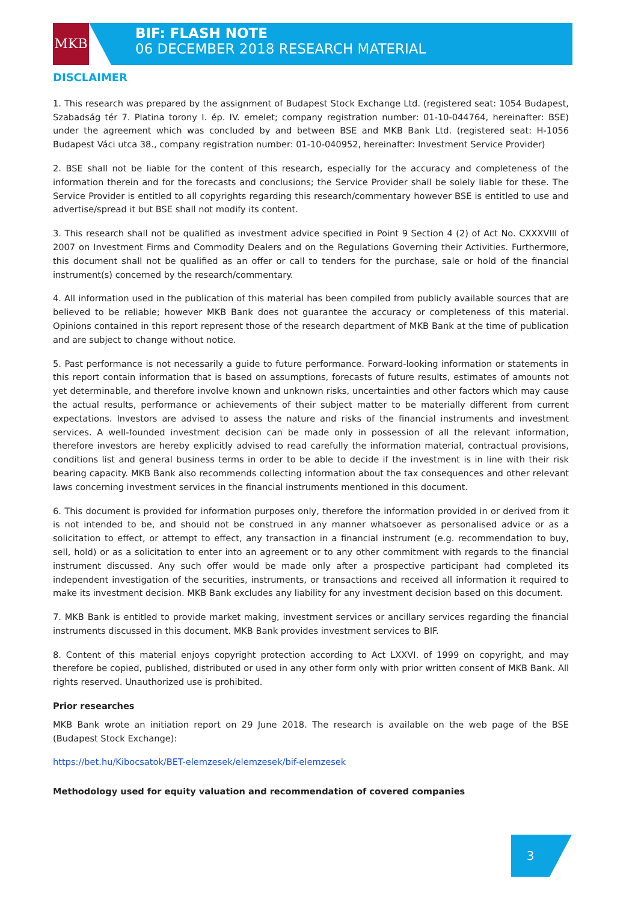MKB
BIF: FLASH NOTE
06 DECEMBER 2018 RESEARCH MATERIAL
DISCLAIMER
1. This research was prepared by the assignment of Budapest Stock Exchange Ltd. (registered seat: 1054 Budapest, Szabadság tér 7. Platina torony I. ép. IV. emelet; company registration number: 01-10-044764, hereinafter: BSE) under the agreement which was concluded by and between BSE and MKB Bank Ltd. (registered seat: H-1056 Budapest Váci utca 38., company registration number: 01-10-040952, hereinafter: Investment Service Provider)
2. BSE shall not be liable for the content of this research, especially for the accuracy and completeness of the information therein and for the forecasts and conclusions; the Service Provider shall be solely liable for these. The Service Provider is entitled to all copyrights regarding this research/commentary however BSE is entitled to use and advertise/spread it but BSE shall not modify its content.
3. This research shall not be qualified as investment advice specified in Point 9 Section 4 (2) of Act No. CXXXVIII of 2007 on Investment Firms and Commodity Dealers and on the Regulations Governing their Activities. Furthermore, this document shall not be qualified as an offer or call to tenders for the purchase, sale or hold of the financial instrument(s) concerned by the research/commentary.
4. All information used in the publication of this material has been compiled from publicly available sources that are believed to be reliable; however MKB Bank does not guarantee the accuracy or completeness of this material. Opinions contained in this report represent those of the research department of MKB Bank at the time of publication and are subject to change without notice.
5. Past performance is not necessarily a guide to future performance. Forward-looking information or statements in this report contain information that is based on assumptions, forecasts of future results, estimates of amounts not yet determinable, and therefore involve known and unknown risks, uncertainties and other factors which may cause the actual results, performance or achievements of their subject matter to be materially different from current expectations. Investors are advised to assess the nature and risks of the financial instruments and investment services. A well-founded investment decision can be made only in possession of all the relevant information, therefore investors are hereby explicitly advised to read carefully the information material, contractual provisions, conditions list and general business terms in order to be able to decide if the investment is in line with their risk bearing capacity. MKB Bank also recommends collecting information about the tax consequences and other relevant laws concerning investment services in the financial instruments mentioned in this document.
6. This document is provided for information purposes only, therefore the information provided in or derived from it is not intended to be, and should not be construed in any manner whatsoever as personalised advice or as a solicitation to effect, or attempt to effect, any transaction in a financial instrument (e.g. recommendation to buy, sell, hold) or as a solicitation to enter into an agreement or to any other commitment with regards to the financial instrument discussed. Any such offer would be made only after a prospective participant had completed its independent investigation of the securities, instruments, or transactions and received all information it required to make its investment decision. MKB Bank excludes any liability for any investment decision based on this document.
7. MKB Bank is entitled to provide market making, investment services or ancillary services regarding the financial instruments discussed in this document. MKB Bank provides investment services to BIF.
8. Content of this material enjoys copyright protection according to Act LXXVI. of 1999 on copyright, and may therefore be copied, published, distributed or used in any other form only with prior written consent of MKB Bank. All rights reserved. Unauthorized use is prohibited.
Prior researches
MKB Bank wrote an initiation report on 29 June 2018. The research is available on the web page of the BSE (Budapest Stock Exchange):
https://bet.hu/Kibocsatok/BET-elemzesek/elemzesek/bif-elemzesek
Methodology used for equity valuation and recommendation of covered companies
3